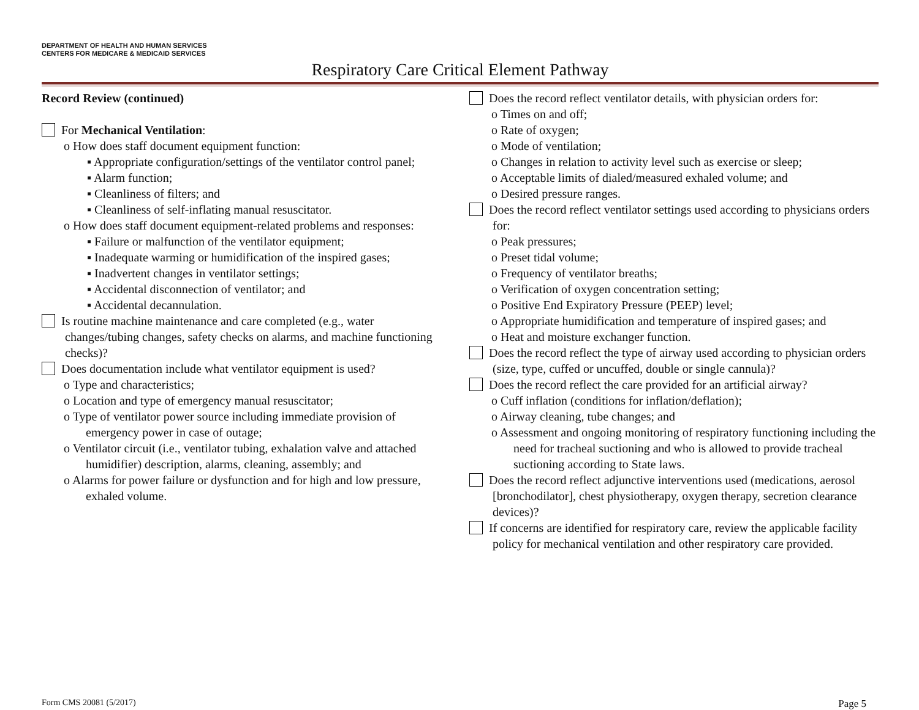DEPARTMENT OF HEALTH AND HUMAN SERVICES
CENTERS FOR MEDICARE & MEDICAID SERVICES
Respiratory Care Critical Element Pathway
Record Review (continued)
For Mechanical Ventilation:
o How does staff document equipment function:
▪ Appropriate configuration/settings of the ventilator control panel;
▪ Alarm function;
▪ Cleanliness of filters; and
▪ Cleanliness of self-inflating manual resuscitator.
o How does staff document equipment-related problems and responses:
▪ Failure or malfunction of the ventilator equipment;
▪ Inadequate warming or humidification of the inspired gases;
▪ Inadvertent changes in ventilator settings;
▪ Accidental disconnection of ventilator; and
▪ Accidental decannulation.
Is routine machine maintenance and care completed (e.g., water changes/tubing changes, safety checks on alarms, and machine functioning checks)?
Does documentation include what ventilator equipment is used?
o Type and characteristics;
o Location and type of emergency manual resuscitator;
o Type of ventilator power source including immediate provision of emergency power in case of outage;
o Ventilator circuit (i.e., ventilator tubing, exhalation valve and attached humidifier) description, alarms, cleaning, assembly; and
o Alarms for power failure or dysfunction and for high and low pressure, exhaled volume.
Does the record reflect ventilator details, with physician orders for:
o Times on and off;
o Rate of oxygen;
o Mode of ventilation;
o Changes in relation to activity level such as exercise or sleep;
o Acceptable limits of dialed/measured exhaled volume; and
o Desired pressure ranges.
Does the record reflect ventilator settings used according to physicians orders for:
o Peak pressures;
o Preset tidal volume;
o Frequency of ventilator breaths;
o Verification of oxygen concentration setting;
o Positive End Expiratory Pressure (PEEP) level;
o Appropriate humidification and temperature of inspired gases; and
o Heat and moisture exchanger function.
Does the record reflect the type of airway used according to physician orders (size, type, cuffed or uncuffed, double or single cannula)?
Does the record reflect the care provided for an artificial airway?
o Cuff inflation (conditions for inflation/deflation);
o Airway cleaning, tube changes; and
o Assessment and ongoing monitoring of respiratory functioning including the need for tracheal suctioning and who is allowed to provide tracheal suctioning according to State laws.
Does the record reflect adjunctive interventions used (medications, aerosol [bronchodilator], chest physiotherapy, oxygen therapy, secretion clearance devices)?
If concerns are identified for respiratory care, review the applicable facility policy for mechanical ventilation and other respiratory care provided.
Form CMS 20081 (5/2017) Page 5